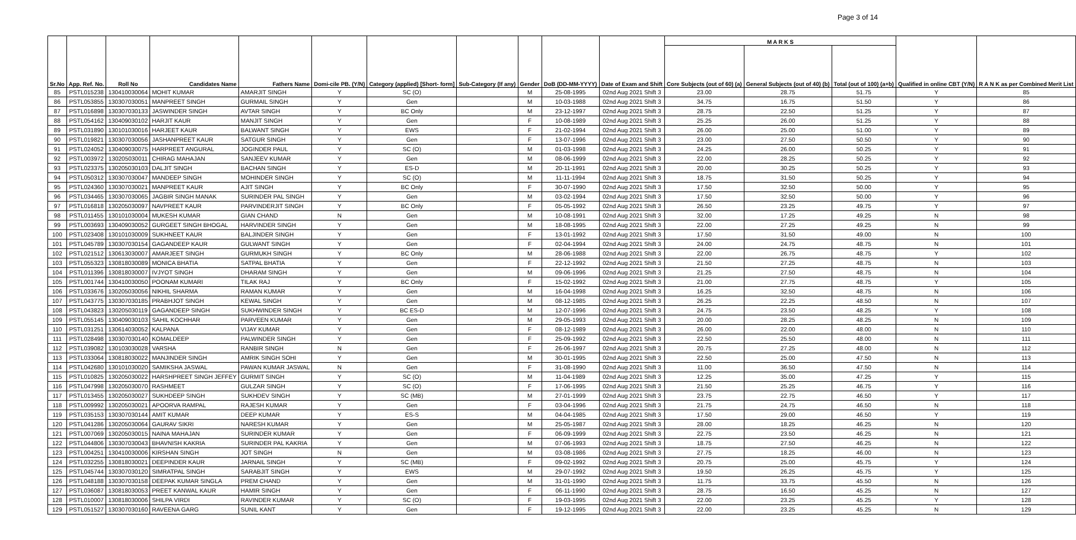Page 3 of 14
| Sr.No | App. Ref. No. | Roll No | Candidates Name | Fathers Name | Domi-cile PB. (Y/N) | Category (applied) [Short- form] | Sub-Category (If any) | Gender | DoB (DD-MM-YYYY) | Date of Exam and Shift | M A R K S | | | Qualified in online CBT (Y/N) | R A N K as per Combined Merit List |
| --- | --- | --- | --- | --- | --- | --- | --- | --- | --- | --- | --- | --- | --- | --- | --- |
| | | | | | | | | | | | Core Subjects (out of 60) (a) | General Subjects (out of 40) (b) | Total (out of 100) (a+b) | | |
| 85 | PSTL015238 | 130410030064 | MOHIT KUMAR | AMARJIT SINGH | Y | SC (O) | | M | 25-08-1995 | 02nd Aug 2021 Shift 3 | 23.00 | 28.75 | 51.75 | Y | 85 |
| 86 | PSTL053855 | 130307030051 | MANPREET SINGH | GURMAIL SINGH | Y | Gen | | M | 10-03-1988 | 02nd Aug 2021 Shift 3 | 34.75 | 16.75 | 51.50 | Y | 86 |
| 87 | PSTL016898 | 130307030133 | JASWINDER SINGH | AVTAR SINGH | Y | BC Only | | M | 23-12-1997 | 02nd Aug 2021 Shift 3 | 28.75 | 22.50 | 51.25 | Y | 87 |
| 88 | PSTL054162 | 130409030102 | HARJIT KAUR | MANJIT SINGH | Y | Gen | | F | 10-08-1989 | 02nd Aug 2021 Shift 3 | 25.25 | 26.00 | 51.25 | Y | 88 |
| 89 | PSTL031890 | 130101030016 | HARJEET KAUR | BALWANT SINGH | Y | EWS | | F | 21-02-1994 | 02nd Aug 2021 Shift 3 | 26.00 | 25.00 | 51.00 | Y | 89 |
| 90 | PSTL019821 | 130307030056 | JASHANPREET KAUR | SATGUR SINGH | Y | Gen | | F | 13-07-1996 | 02nd Aug 2021 Shift 3 | 23.00 | 27.50 | 50.50 | Y | 90 |
| 91 | PSTL024052 | 130409030075 | HARPREET ANGURAL | JOGINDER PAUL | Y | SC (O) | | M | 01-03-1998 | 02nd Aug 2021 Shift 3 | 24.25 | 26.00 | 50.25 | Y | 91 |
| 92 | PSTL003972 | 130205030011 | CHIRAG MAHAJAN | SANJEEV KUMAR | Y | Gen | | M | 08-06-1999 | 02nd Aug 2021 Shift 3 | 22.00 | 28.25 | 50.25 | Y | 92 |
| 93 | PSTL023375 | 130205030103 | DALJIT SINGH | BACHAN SINGH | Y | ES-D | | M | 20-11-1991 | 02nd Aug 2021 Shift 3 | 20.00 | 30.25 | 50.25 | Y | 93 |
| 94 | PSTL050312 | 130307030047 | MANDEEP SINGH | MOHINDER SINGH | Y | SC (O) | | M | 11-11-1994 | 02nd Aug 2021 Shift 3 | 18.75 | 31.50 | 50.25 | Y | 94 |
| 95 | PSTL024360 | 130307030021 | MANPREET KAUR | AJIT SINGH | Y | BC Only | | F | 30-07-1990 | 02nd Aug 2021 Shift 3 | 17.50 | 32.50 | 50.00 | Y | 95 |
| 96 | PSTL034465 | 130307030065 | JAGBIR SINGH MANAK | SURINDER PAL SINGH | Y | Gen | | M | 03-02-1994 | 02nd Aug 2021 Shift 3 | 17.50 | 32.50 | 50.00 | Y | 96 |
| 97 | PSTL016818 | 130205030097 | NAVPREET KAUR | PARVINDERJIT SINGH | Y | BC Only | | F | 05-05-1992 | 02nd Aug 2021 Shift 3 | 26.50 | 23.25 | 49.75 | Y | 97 |
| 98 | PSTL011455 | 130101030004 | MUKESH KUMAR | GIAN CHAND | N | Gen | | M | 10-08-1991 | 02nd Aug 2021 Shift 3 | 32.00 | 17.25 | 49.25 | N | 98 |
| 99 | PSTL003693 | 130409030052 | GURGEET SINGH BHOGAL | HARVINDER SINGH | Y | Gen | | M | 18-08-1995 | 02nd Aug 2021 Shift 3 | 22.00 | 27.25 | 49.25 | N | 99 |
| 100 | PSTL023408 | 130101030009 | SUKHNEET KAUR | BALJINDER SINGH | Y | Gen | | F | 13-01-1992 | 02nd Aug 2021 Shift 3 | 17.50 | 31.50 | 49.00 | N | 100 |
| 101 | PSTL045789 | 130307030154 | GAGANDEEP KAUR | GULWANT SINGH | Y | Gen | | F | 02-04-1994 | 02nd Aug 2021 Shift 3 | 24.00 | 24.75 | 48.75 | N | 101 |
| 102 | PSTL021512 | 130613030007 | AMARJEET SINGH | GURMUKH SINGH | Y | BC Only | | M | 28-06-1988 | 02nd Aug 2021 Shift 3 | 22.00 | 26.75 | 48.75 | Y | 102 |
| 103 | PSTL055323 | 130818030089 | MONICA BHATIA | SATPAL BHATIA | Y | Gen | | F | 22-12-1992 | 02nd Aug 2021 Shift 3 | 21.50 | 27.25 | 48.75 | N | 103 |
| 104 | PSTL011396 | 130818030007 | IVJYOT SINGH | DHARAM SINGH | Y | Gen | | M | 09-06-1996 | 02nd Aug 2021 Shift 3 | 21.25 | 27.50 | 48.75 | N | 104 |
| 105 | PSTL001744 | 130410030050 | POONAM KUMARI | TILAK RAJ | Y | BC Only | | F | 15-02-1992 | 02nd Aug 2021 Shift 3 | 21.00 | 27.75 | 48.75 | Y | 105 |
| 106 | PSTL033676 | 130205030056 | NIKHIL SHARMA | RAMAN KUMAR | Y | Gen | | M | 16-04-1998 | 02nd Aug 2021 Shift 3 | 16.25 | 32.50 | 48.75 | N | 106 |
| 107 | PSTL043775 | 130307030185 | PRABHJOT SINGH | KEWAL SINGH | Y | Gen | | M | 08-12-1985 | 02nd Aug 2021 Shift 3 | 26.25 | 22.25 | 48.50 | N | 107 |
| 108 | PSTL043823 | 130205030119 | GAGANDEEP SINGH | SUKHWINDER SINGH | Y | BC ES-D | | M | 12-07-1996 | 02nd Aug 2021 Shift 3 | 24.75 | 23.50 | 48.25 | Y | 108 |
| 109 | PSTL055145 | 130409030103 | SAHIL KOCHHAR | PARVEEN KUMAR | Y | Gen | | M | 29-05-1993 | 02nd Aug 2021 Shift 3 | 20.00 | 28.25 | 48.25 | N | 109 |
| 110 | PSTL031251 | 130614030052 | KALPANA | VIJAY KUMAR | Y | Gen | | F | 08-12-1989 | 02nd Aug 2021 Shift 3 | 26.00 | 22.00 | 48.00 | N | 110 |
| 111 | PSTL028498 | 130307030140 | KOMALDEEP | PALWINDER SINGH | Y | Gen | | F | 25-09-1992 | 02nd Aug 2021 Shift 3 | 22.50 | 25.50 | 48.00 | N | 111 |
| 112 | PSTL039082 | 130103030028 | VARSHA | RANBIR SINGH | N | Gen | | F | 26-06-1997 | 02nd Aug 2021 Shift 3 | 20.75 | 27.25 | 48.00 | N | 112 |
| 113 | PSTL033064 | 130818030022 | MANJINDER SINGH | AMRIK SINGH SOHI | Y | Gen | | M | 30-01-1995 | 02nd Aug 2021 Shift 3 | 22.50 | 25.00 | 47.50 | N | 113 |
| 114 | PSTL042680 | 130101030020 | SAMIKSHA JASWAL | PAWAN KUMAR JASWAL | N | Gen | | F | 31-08-1990 | 02nd Aug 2021 Shift 3 | 11.00 | 36.50 | 47.50 | N | 114 |
| 115 | PSTL010825 | 130205030022 | HARSHPREET SINGH JEFFEY | GURMIT SINGH | Y | SC (O) | | M | 11-04-1989 | 02nd Aug 2021 Shift 3 | 12.25 | 35.00 | 47.25 | Y | 115 |
| 116 | PSTL047998 | 130205030070 | RASHMEET | GULZAR SINGH | Y | SC (O) | | F | 17-06-1995 | 02nd Aug 2021 Shift 3 | 21.50 | 25.25 | 46.75 | Y | 116 |
| 117 | PSTL013455 | 130205030027 | SUKHDEEP SINGH | SUKHDEV SINGH | Y | SC (MB) | | M | 27-01-1999 | 02nd Aug 2021 Shift 3 | 23.75 | 22.75 | 46.50 | Y | 117 |
| 118 | PSTL009992 | 130205030021 | APOORVA RAMPAL | RAJESH KUMAR | Y | Gen | | F | 03-04-1996 | 02nd Aug 2021 Shift 3 | 21.75 | 24.75 | 46.50 | N | 118 |
| 119 | PSTL035153 | 130307030144 | AMIT KUMAR | DEEP KUMAR | Y | ES-S | | M | 04-04-1985 | 02nd Aug 2021 Shift 3 | 17.50 | 29.00 | 46.50 | Y | 119 |
| 120 | PSTL041286 | 130205030064 | GAURAV SIKRI | NARESH KUMAR | Y | Gen | | M | 25-05-1987 | 02nd Aug 2021 Shift 3 | 28.00 | 18.25 | 46.25 | N | 120 |
| 121 | PSTL007069 | 130205030015 | NAINA MAHAJAN | SURINDER KUMAR | Y | Gen | | F | 06-09-1999 | 02nd Aug 2021 Shift 3 | 22.75 | 23.50 | 46.25 | N | 121 |
| 122 | PSTL044806 | 130307030043 | BHAVNISH KAKRIA | SURINDER PAL KAKRIA | Y | Gen | | M | 07-06-1993 | 02nd Aug 2021 Shift 3 | 18.75 | 27.50 | 46.25 | N | 122 |
| 123 | PSTL004251 | 130410030006 | KIRSHAN SINGH | JOT SINGH | N | Gen | | M | 03-08-1986 | 02nd Aug 2021 Shift 3 | 27.75 | 18.25 | 46.00 | N | 123 |
| 124 | PSTL032255 | 130818030021 | DEEPINDER KAUR | JARNAIL SINGH | Y | SC (MB) | | F | 09-02-1992 | 02nd Aug 2021 Shift 3 | 20.75 | 25.00 | 45.75 | Y | 124 |
| 125 | PSTL045744 | 130307030120 | SIMRATPAL SINGH | SARABJIT SINGH | Y | EWS | | M | 29-07-1992 | 02nd Aug 2021 Shift 3 | 19.50 | 26.25 | 45.75 | Y | 125 |
| 126 | PSTL048188 | 130307030158 | DEEPAK KUMAR SINGLA | PREM CHAND | Y | Gen | | M | 31-01-1990 | 02nd Aug 2021 Shift 3 | 11.75 | 33.75 | 45.50 | N | 126 |
| 127 | PSTL036087 | 130818030053 | PREET KANWAL KAUR | HAMIR SINGH | Y | Gen | | F | 06-11-1990 | 02nd Aug 2021 Shift 3 | 28.75 | 16.50 | 45.25 | N | 127 |
| 128 | PSTL010007 | 130818030006 | SHILPA VIRDI | RAVINDER KUMAR | Y | SC (O) | | F | 19-03-1995 | 02nd Aug 2021 Shift 3 | 22.00 | 23.25 | 45.25 | Y | 128 |
| 129 | PSTL051527 | 130307030160 | RAVEENA GARG | SUNIL KANT | Y | Gen | | F | 19-12-1995 | 02nd Aug 2021 Shift 3 | 22.00 | 23.25 | 45.25 | N | 129 |